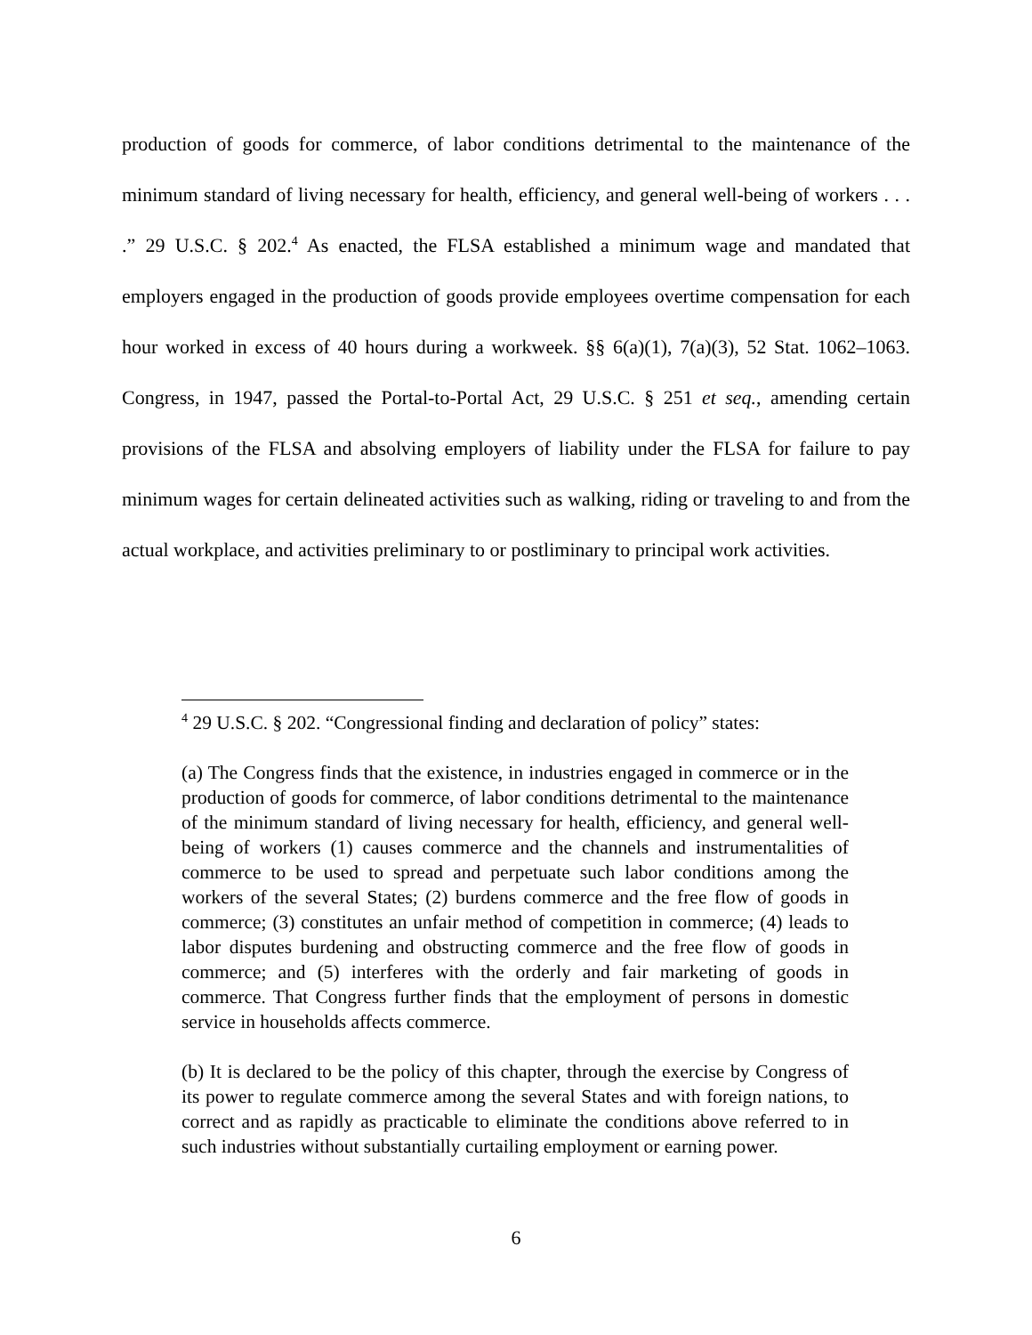production of goods for commerce, of labor conditions detrimental to the maintenance of the minimum standard of living necessary for health, efficiency, and general well-being of workers . . . .” 29 U.S.C. § 202.<sup>4</sup> As enacted, the FLSA established a minimum wage and mandated that employers engaged in the production of goods provide employees overtime compensation for each hour worked in excess of 40 hours during a workweek. §§ 6(a)(1), 7(a)(3), 52 Stat. 1062–1063. Congress, in 1947, passed the Portal-to-Portal Act, 29 U.S.C. § 251 et seq., amending certain provisions of the FLSA and absolving employers of liability under the FLSA for failure to pay minimum wages for certain delineated activities such as walking, riding or traveling to and from the actual workplace, and activities preliminary to or postliminary to principal work activities.
<sup>4</sup> 29 U.S.C. § 202. “Congressional finding and declaration of policy” states:
(a) The Congress finds that the existence, in industries engaged in commerce or in the production of goods for commerce, of labor conditions detrimental to the maintenance of the minimum standard of living necessary for health, efficiency, and general well-being of workers (1) causes commerce and the channels and instrumentalities of commerce to be used to spread and perpetuate such labor conditions among the workers of the several States; (2) burdens commerce and the free flow of goods in commerce; (3) constitutes an unfair method of competition in commerce; (4) leads to labor disputes burdening and obstructing commerce and the free flow of goods in commerce; and (5) interferes with the orderly and fair marketing of goods in commerce. That Congress further finds that the employment of persons in domestic service in households affects commerce.
(b) It is declared to be the policy of this chapter, through the exercise by Congress of its power to regulate commerce among the several States and with foreign nations, to correct and as rapidly as practicable to eliminate the conditions above referred to in such industries without substantially curtailing employment or earning power.
6